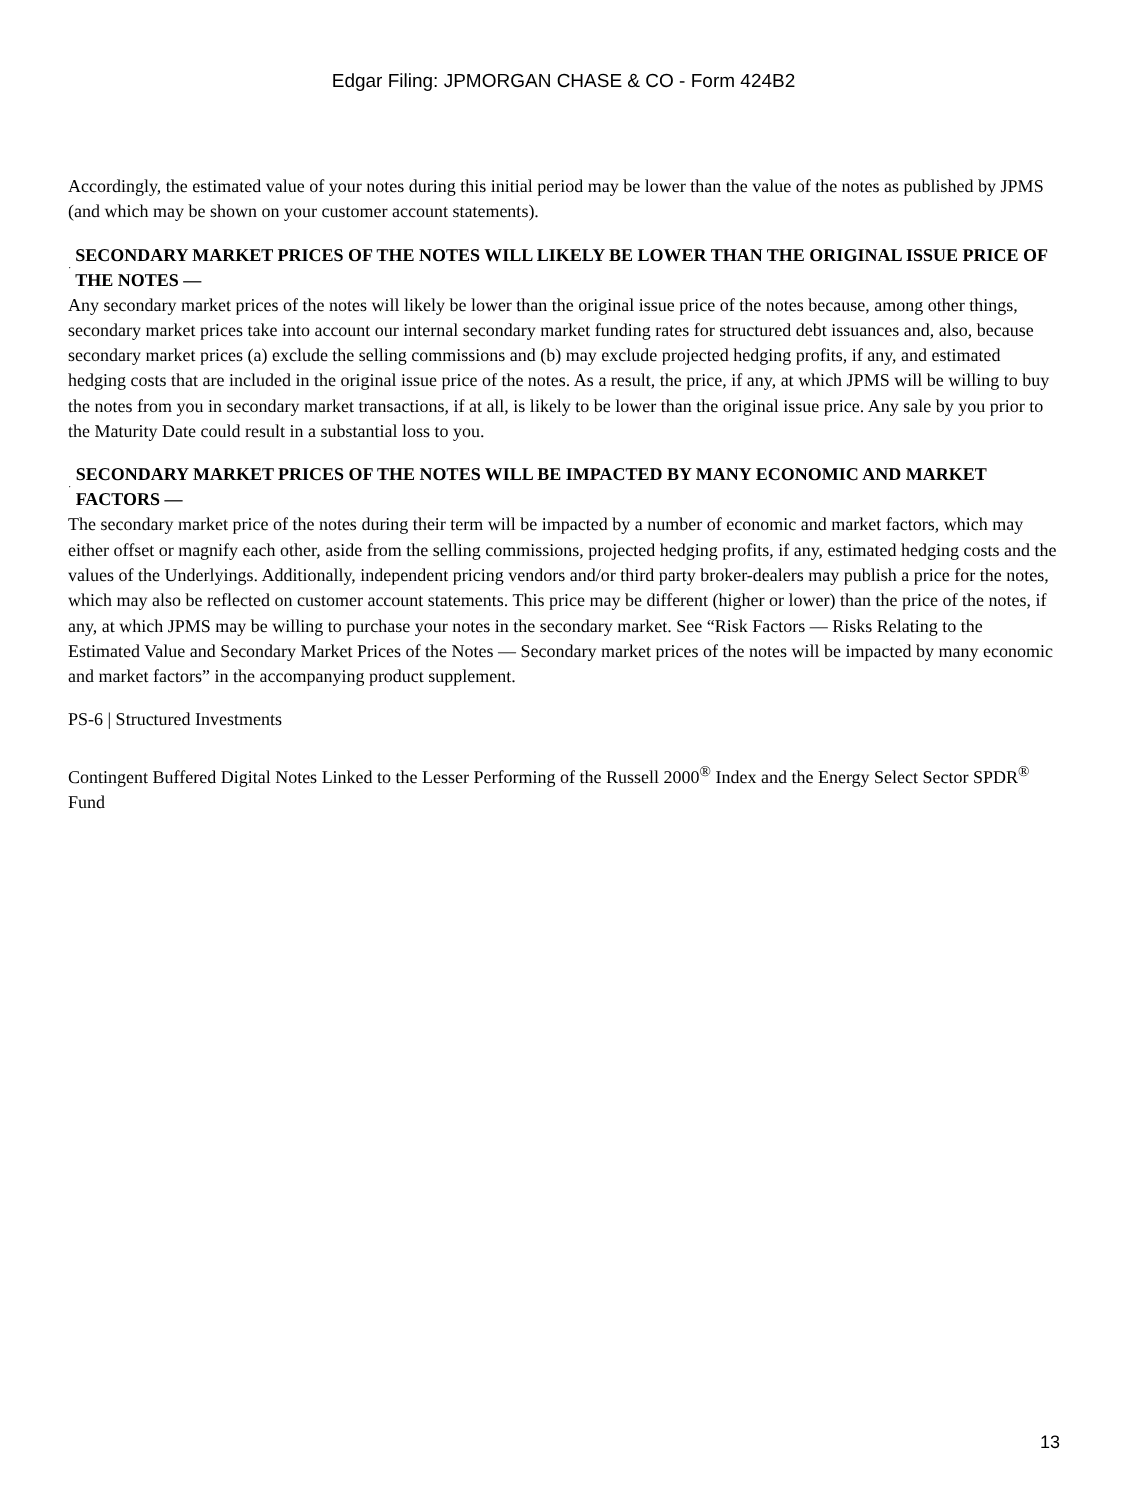Edgar Filing: JPMORGAN CHASE & CO - Form 424B2
Accordingly, the estimated value of your notes during this initial period may be lower than the value of the notes as published by JPMS (and which may be shown on your customer account statements).
· SECONDARY MARKET PRICES OF THE NOTES WILL LIKELY BE LOWER THAN THE ORIGINAL ISSUE PRICE OF THE NOTES —
Any secondary market prices of the notes will likely be lower than the original issue price of the notes because, among other things, secondary market prices take into account our internal secondary market funding rates for structured debt issuances and, also, because secondary market prices (a) exclude the selling commissions and (b) may exclude projected hedging profits, if any, and estimated hedging costs that are included in the original issue price of the notes. As a result, the price, if any, at which JPMS will be willing to buy the notes from you in secondary market transactions, if at all, is likely to be lower than the original issue price. Any sale by you prior to the Maturity Date could result in a substantial loss to you.
· SECONDARY MARKET PRICES OF THE NOTES WILL BE IMPACTED BY MANY ECONOMIC AND MARKET FACTORS —
The secondary market price of the notes during their term will be impacted by a number of economic and market factors, which may either offset or magnify each other, aside from the selling commissions, projected hedging profits, if any, estimated hedging costs and the values of the Underlyings. Additionally, independent pricing vendors and/or third party broker-dealers may publish a price for the notes, which may also be reflected on customer account statements. This price may be different (higher or lower) than the price of the notes, if any, at which JPMS may be willing to purchase your notes in the secondary market. See “Risk Factors — Risks Relating to the Estimated Value and Secondary Market Prices of the Notes — Secondary market prices of the notes will be impacted by many economic and market factors” in the accompanying product supplement.
PS-6 | Structured Investments
Contingent Buffered Digital Notes Linked to the Lesser Performing of the Russell 2000<sup>®</sup> Index and the Energy Select Sector SPDR<sup>®</sup> Fund
13